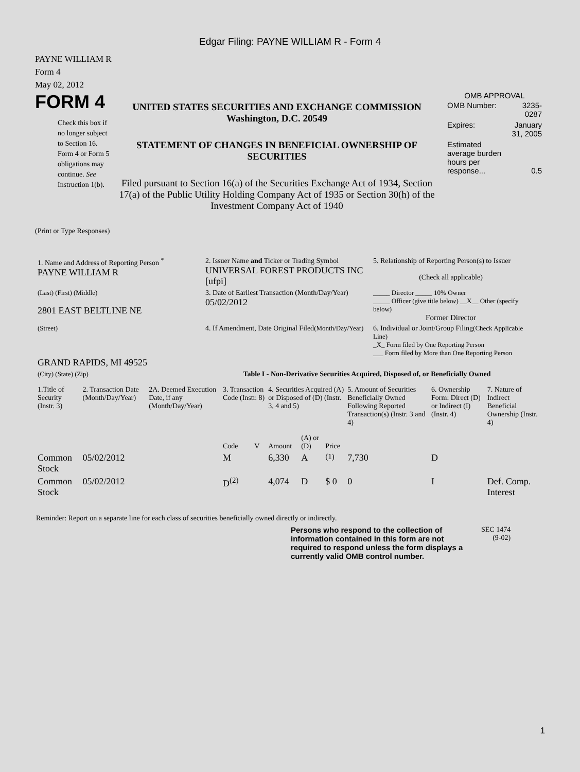Edgar Filing: PAYNE WILLIAM R - Form 4
PAYNE WILLIAM R
Form 4
May 02, 2012
FORM 4
Check this box if no longer subject to Section 16. Form 4 or Form 5 obligations may continue. See Instruction 1(b).
UNITED STATES SECURITIES AND EXCHANGE COMMISSION
Washington, D.C. 20549
STATEMENT OF CHANGES IN BENEFICIAL OWNERSHIP OF SECURITIES
Filed pursuant to Section 16(a) of the Securities Exchange Act of 1934, Section 17(a) of the Public Utility Holding Company Act of 1935 or Section 30(h) of the Investment Company Act of 1940
OMB APPROVAL
| OMB Number: | 3235-0287 |
| Expires: | January 31, 2005 |
| Estimated average burden hours per response... | 0.5 |
(Print or Type Responses)
| 1. Name and Address of Reporting Person <sup>*</sup> PAYNE WILLIAM R | 2. Issuer Name and Ticker or Trading Symbol UNIVERSAL FOREST PRODUCTS INC [ufpi] | 5. Relationship of Reporting Person(s) to Issuer (Check all applicable) |
| (Last) (First) (Middle) 2801 EAST BELTLINE NE | 3. Date of Earliest Transaction (Month/Day/Year) 05/02/2012 | _____ Director _____ 10% Owner _____ Officer (give title below) __X__ Other (specify below) Former Director |
| (Street) GRAND RAPIDS, MI 49525 | 4. If Amendment, Date Original Filed (Month/Day/Year) | 6. Individual or Joint/Group Filing (Check Applicable Line) _X_ Form filed by One Reporting Person ___ Form filed by More than One Reporting Person |
| (City) (State) (Zip) | Table I - Non-Derivative Securities Acquired, Disposed of, or Beneficially Owned | |
| 1.Title of Security (Instr. 3) | 2. Transaction Date (Month/Day/Year) | 2A. Deemed Execution Date, if any (Month/Day/Year) | 3. Transaction Code (Instr. 8) | | 4. Securities Acquired (A) or Disposed of (D) (Instr. 3, 4 and 5) | | | 5. Amount of Securities Beneficially Owned Following Reported Transaction(s) (Instr. 3 and 4) | 6. Ownership Form: Direct (D) or Indirect (I) (Instr. 4) | 7. Nature of Indirect Beneficial Ownership (Instr. 4) |
| | | | Code | V | Amount | (A) or (D) | Price | | | |
| Common Stock | 05/02/2012 | | M | | 6,330 | A | <sup>(1)</sup> | 7,730 | D | |
| Common Stock | 05/02/2012 | | D<sup>(2)</sup> | | 4,074 | D | $ 0 | 0 | I | Def. Comp. Interest |
Reminder: Report on a separate line for each class of securities beneficially owned directly or indirectly.
Persons who respond to the collection of information contained in this form are not required to respond unless the form displays a currently valid OMB control number.
SEC 1474
(9-02)
1